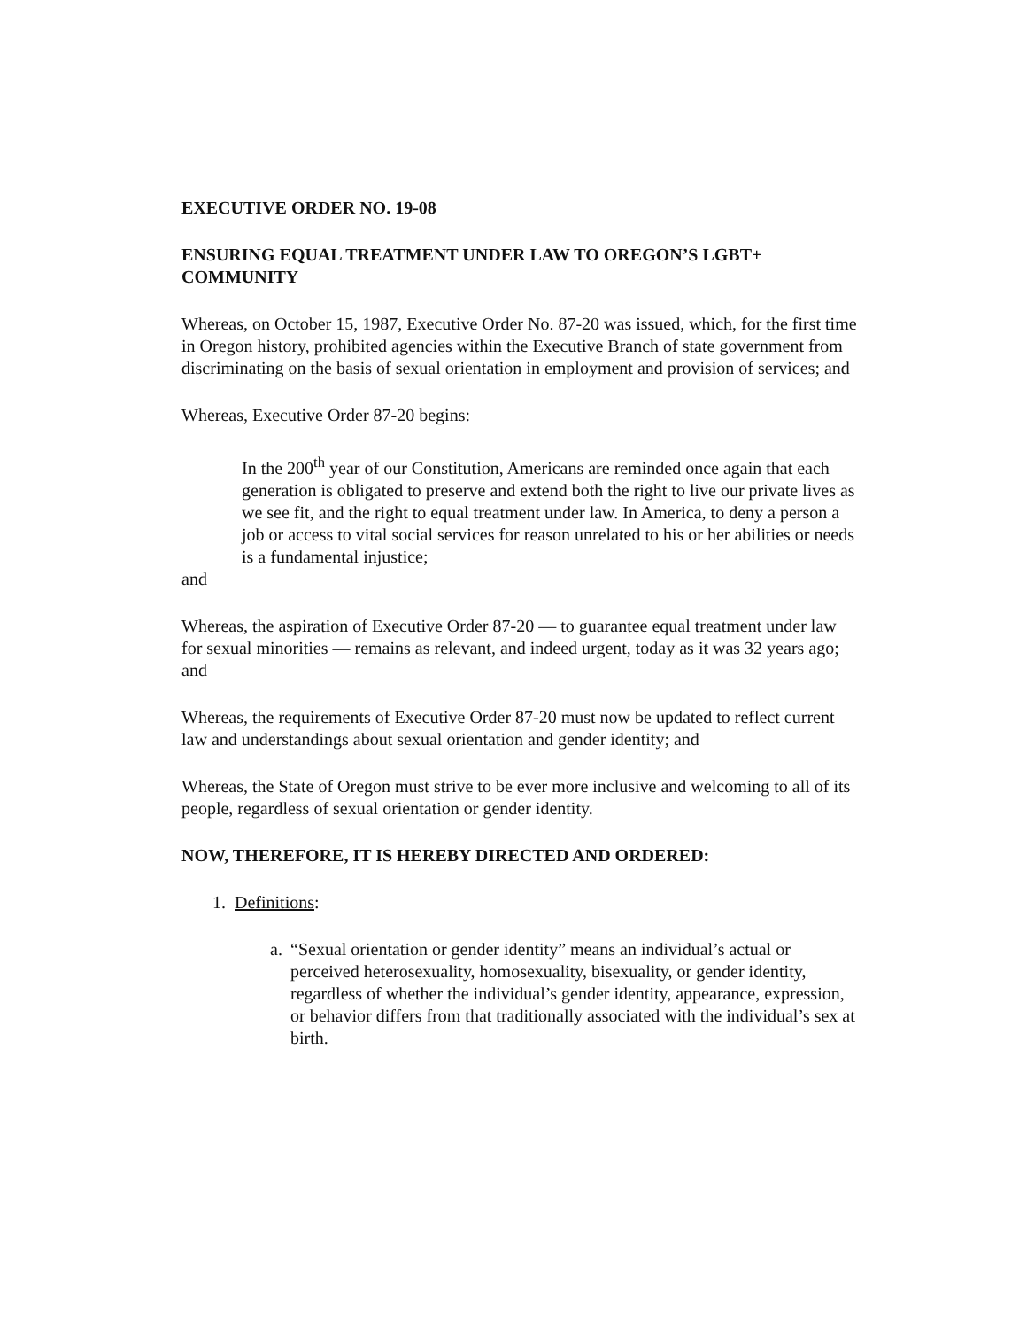EXECUTIVE ORDER NO. 19-08
ENSURING EQUAL TREATMENT UNDER LAW TO OREGON’S LGBT+ COMMUNITY
Whereas, on October 15, 1987, Executive Order No. 87-20 was issued, which, for the first time in Oregon history, prohibited agencies within the Executive Branch of state government from discriminating on the basis of sexual orientation in employment and provision of services; and
Whereas, Executive Order 87-20 begins:
In the 200<sup>th</sup> year of our Constitution, Americans are reminded once again that each generation is obligated to preserve and extend both the right to live our private lives as we see fit, and the right to equal treatment under law. In America, to deny a person a job or access to vital social services for reason unrelated to his or her abilities or needs is a fundamental injustice;
and
Whereas, the aspiration of Executive Order 87-20 — to guarantee equal treatment under law for sexual minorities — remains as relevant, and indeed urgent, today as it was 32 years ago; and
Whereas, the requirements of Executive Order 87-20 must now be updated to reflect current law and understandings about sexual orientation and gender identity; and
Whereas, the State of Oregon must strive to be ever more inclusive and welcoming to all of its people, regardless of sexual orientation or gender identity.
NOW, THEREFORE, IT IS HEREBY DIRECTED AND ORDERED:
1. Definitions:
a.
“Sexual orientation or gender identity” means an individual’s actual or perceived heterosexuality, homosexuality, bisexuality, or gender identity, regardless of whether the individual’s gender identity, appearance, expression, or behavior differs from that traditionally associated with the individual’s sex at birth.